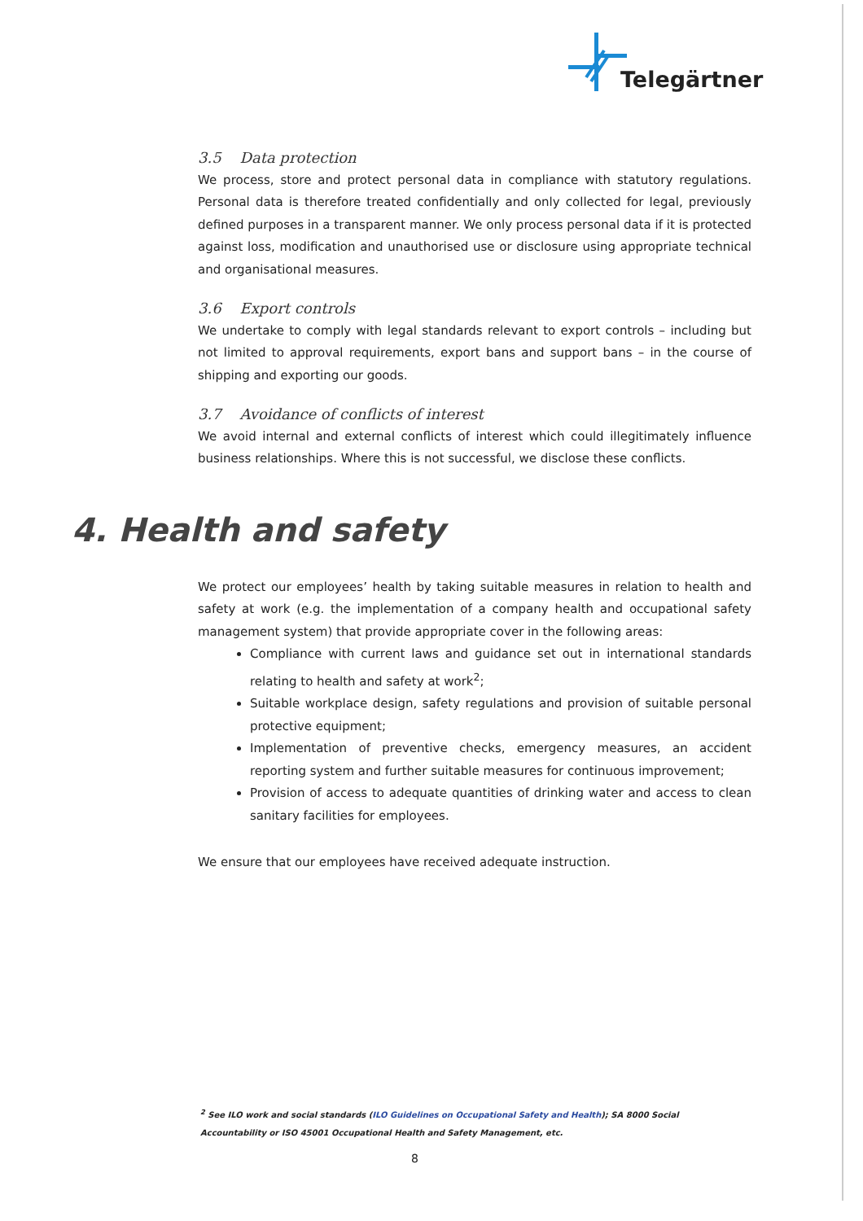Telegärtner
3.5 Data protection
We process, store and protect personal data in compliance with statutory regulations. Personal data is therefore treated confidentially and only collected for legal, previously defined purposes in a transparent manner. We only process personal data if it is protected against loss, modification and unauthorised use or disclosure using appropriate technical and organisational measures.
3.6 Export controls
We undertake to comply with legal standards relevant to export controls – including but not limited to approval requirements, export bans and support bans – in the course of shipping and exporting our goods.
3.7 Avoidance of conflicts of interest
We avoid internal and external conflicts of interest which could illegitimately influence business relationships. Where this is not successful, we disclose these conflicts.
We protect our employees’ health by taking suitable measures in relation to health and safety at work (e.g. the implementation of a company health and occupational safety management system) that provide appropriate cover in the following areas:
Compliance with current laws and guidance set out in international standards relating to health and safety at work<sup>2</sup>;
Suitable workplace design, safety regulations and provision of suitable personal protective equipment;
Implementation of preventive checks, emergency measures, an accident reporting system and further suitable measures for continuous improvement;
Provision of access to adequate quantities of drinking water and access to clean sanitary facilities for employees.
We ensure that our employees have received adequate instruction.
4. Health and safety
<sup>2</sup> See ILO work and social standards (ILO Guidelines on Occupational Safety and Health); SA 8000 Social Accountability or ISO 45001 Occupational Health and Safety Management, etc.
8